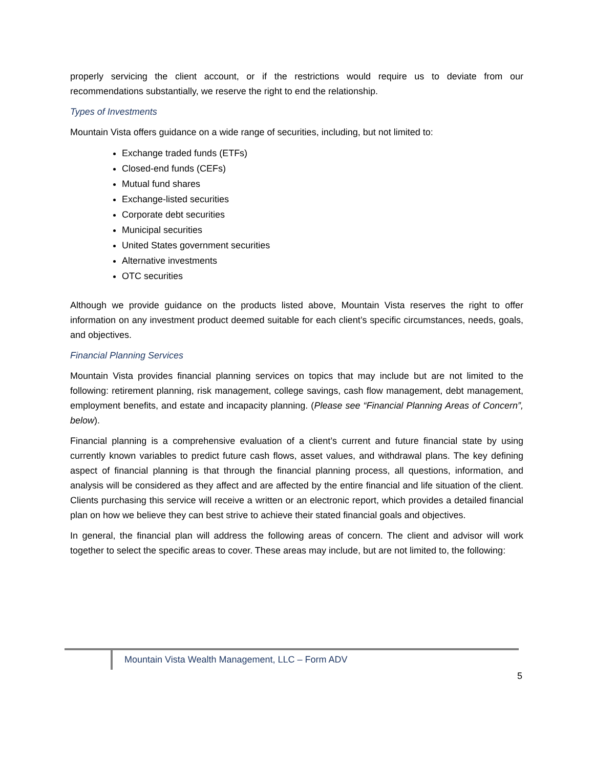properly servicing the client account, or if the restrictions would require us to deviate from our recommendations substantially, we reserve the right to end the relationship.
Types of Investments
Mountain Vista offers guidance on a wide range of securities, including, but not limited to:
Exchange traded funds (ETFs)
Closed-end funds (CEFs)
Mutual fund shares
Exchange-listed securities
Corporate debt securities
Municipal securities
United States government securities
Alternative investments
OTC securities
Although we provide guidance on the products listed above, Mountain Vista reserves the right to offer information on any investment product deemed suitable for each client’s specific circumstances, needs, goals, and objectives.
Financial Planning Services
Mountain Vista provides financial planning services on topics that may include but are not limited to the following: retirement planning, risk management, college savings, cash flow management, debt management, employment benefits, and estate and incapacity planning. (Please see “Financial Planning Areas of Concern”, below).
Financial planning is a comprehensive evaluation of a client’s current and future financial state by using currently known variables to predict future cash flows, asset values, and withdrawal plans. The key defining aspect of financial planning is that through the financial planning process, all questions, information, and analysis will be considered as they affect and are affected by the entire financial and life situation of the client. Clients purchasing this service will receive a written or an electronic report, which provides a detailed financial plan on how we believe they can best strive to achieve their stated financial goals and objectives.
In general, the financial plan will address the following areas of concern. The client and advisor will work together to select the specific areas to cover. These areas may include, but are not limited to, the following:
Mountain Vista Wealth Management, LLC – Form ADV
5